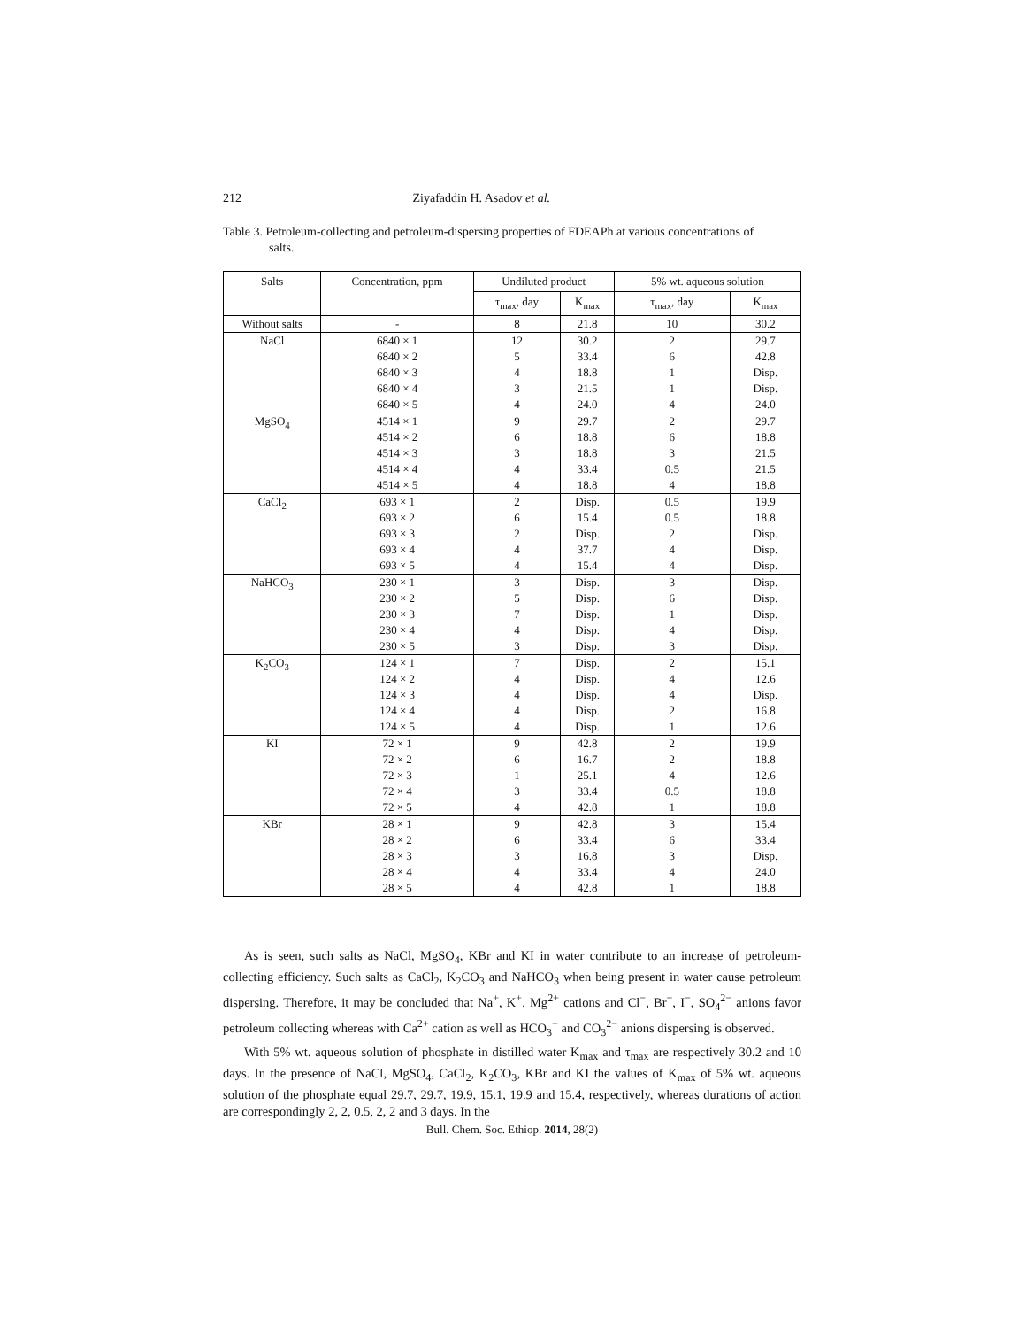212 Ziyafaddin H. Asadov et al.
Table 3. Petroleum-collecting and petroleum-dispersing properties of FDEAPh at various concentrations of
salts.
| Salts | Concentration, ppm | Undiluted product | | 5% wt. aqueous solution | |
| --- | --- | --- | --- | --- | --- |
| | | τ<sub>max</sub>, day | K<sub>max</sub> | τ<sub>max</sub>, day | K<sub>max</sub> |
| Without salts | - | 8 | 21.8 | 10 | 30.2 |
| NaCl | 6840 × 1 6840 × 2 6840 × 3 6840 × 4 6840 × 5 | 12 5 4 3 4 | 30.2 33.4 18.8 21.5 24.0 | 2 6 1 1 4 | 29.7 42.8 Disp. Disp. 24.0 |
| MgSO<sub>4</sub> | 4514 × 1 4514 × 2 4514 × 3 4514 × 4 4514 × 5 | 9 6 3 4 4 | 29.7 18.8 18.8 33.4 18.8 | 2 6 3 0.5 4 | 29.7 18.8 21.5 21.5 18.8 |
| CaCl<sub>2</sub> | 693 × 1 693 × 2 693 × 3 693 × 4 693 × 5 | 2 6 2 4 4 | Disp. 15.4 Disp. 37.7 15.4 | 0.5 0.5 2 4 4 | 19.9 18.8 Disp. Disp. Disp. |
| NaHCO<sub>3</sub> | 230 × 1 230 × 2 230 × 3 230 × 4 230 × 5 | 3 5 7 4 3 | Disp. Disp. Disp. Disp. Disp. | 3 6 1 4 3 | Disp. Disp. Disp. Disp. Disp. |
| K<sub>2</sub>CO<sub>3</sub> | 124 × 1 124 × 2 124 × 3 124 × 4 124 × 5 | 7 4 4 4 4 | Disp. Disp. Disp. Disp. Disp. | 2 4 4 2 1 | 15.1 12.6 Disp. 16.8 12.6 |
| KI | 72 × 1 72 × 2 72 × 3 72 × 4 72 × 5 | 9 6 1 3 4 | 42.8 16.7 25.1 33.4 42.8 | 2 2 4 0.5 1 | 19.9 18.8 12.6 18.8 18.8 |
| KBr | 28 × 1 28 × 2 28 × 3 28 × 4 28 × 5 | 9 6 3 4 4 | 42.8 33.4 16.8 33.4 42.8 | 3 6 3 4 1 | 15.4 33.4 Disp. 24.0 18.8 |
As is seen, such salts as NaCl, MgSO<sub>4</sub>, KBr and KI in water contribute to an increase of petroleum-collecting efficiency. Such salts as CaCl<sub>2</sub>, K<sub>2</sub>CO<sub>3</sub> and NaHCO<sub>3</sub> when being present in water cause petroleum dispersing. Therefore, it may be concluded that Na<sup>+</sup>, K<sup>+</sup>, Mg<sup>2+</sup> cations and Cl<sup>−</sup>, Br<sup>−</sup>, I<sup>−</sup>, SO<sub>4</sub><sup>2−</sup> anions favor petroleum collecting whereas with Ca<sup>2+</sup> cation as well as HCO<sub>3</sub><sup>−</sup> and CO<sub>3</sub><sup>2−</sup> anions dispersing is observed.
With 5% wt. aqueous solution of phosphate in distilled water K<sub>max</sub> and τ<sub>max</sub> are respectively 30.2 and 10 days. In the presence of NaCl, MgSO<sub>4</sub>, CaCl<sub>2</sub>, K<sub>2</sub>CO<sub>3</sub>, KBr and KI the values of K<sub>max</sub> of 5% wt. aqueous solution of the phosphate equal 29.7, 29.7, 19.9, 15.1, 19.9 and 15.4, respectively, whereas durations of action are correspondingly 2, 2, 0.5, 2, 2 and 3 days. In the
Bull. Chem. Soc. Ethiop. 2014, 28(2)